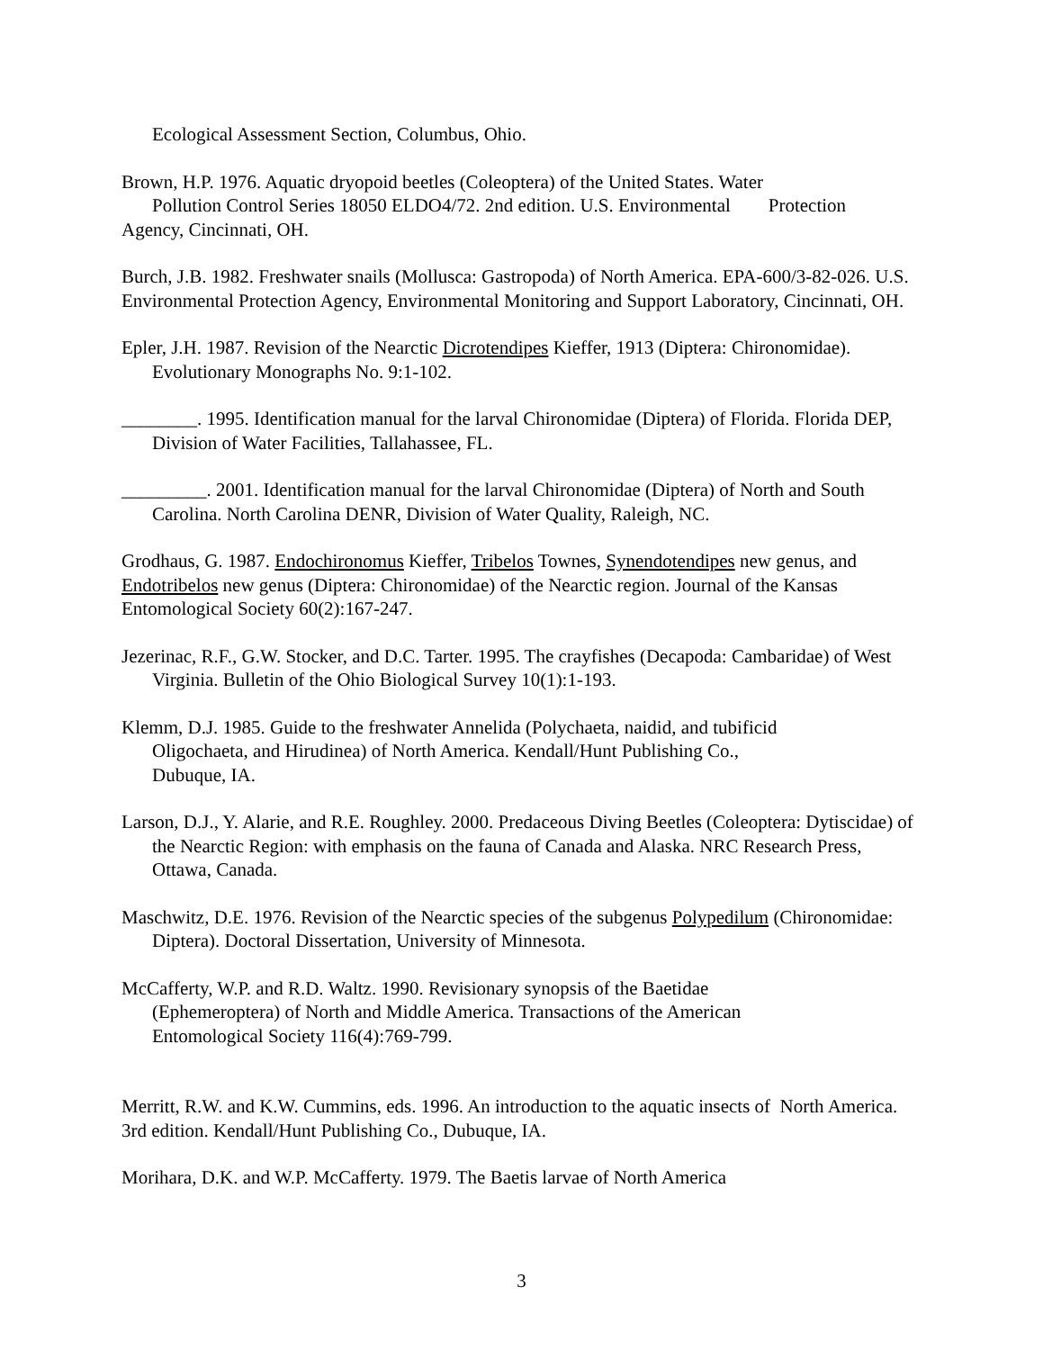Ecological Assessment Section, Columbus, Ohio.
Brown, H.P. 1976. Aquatic dryopoid beetles (Coleoptera) of the United States. Water
Pollution Control Series 18050 ELDO4/72. 2nd edition. U.S. Environmental Protection
Agency, Cincinnati, OH.
Burch, J.B. 1982. Freshwater snails (Mollusca: Gastropoda) of North America. EPA-600/3-82-026. U.S. Environmental Protection Agency, Environmental Monitoring and Support Laboratory, Cincinnati, OH.
Epler, J.H. 1987. Revision of the Nearctic Dicrotendipes Kieffer, 1913 (Diptera: Chironomidae). Evolutionary Monographs No. 9:1-102.
________. 1995. Identification manual for the larval Chironomidae (Diptera) of Florida. Florida DEP, Division of Water Facilities, Tallahassee, FL.
_________. 2001. Identification manual for the larval Chironomidae (Diptera) of North and South Carolina. North Carolina DENR, Division of Water Quality, Raleigh, NC.
Grodhaus, G. 1987. Endochironomus Kieffer, Tribelos Townes, Synendotendipes new genus, and Endotribelos new genus (Diptera: Chironomidae) of the Nearctic region. Journal of the Kansas Entomological Society 60(2):167-247.
Jezerinac, R.F., G.W. Stocker, and D.C. Tarter. 1995. The crayfishes (Decapoda: Cambaridae) of West Virginia. Bulletin of the Ohio Biological Survey 10(1):1-193.
Klemm, D.J. 1985. Guide to the freshwater Annelida (Polychaeta, naidid, and tubificid
Oligochaeta, and Hirudinea) of North America. Kendall/Hunt Publishing Co.,
Dubuque, IA.
Larson, D.J., Y. Alarie, and R.E. Roughley. 2000. Predaceous Diving Beetles (Coleoptera: Dytiscidae) of the Nearctic Region: with emphasis on the fauna of Canada and Alaska. NRC Research Press, Ottawa, Canada.
Maschwitz, D.E. 1976. Revision of the Nearctic species of the subgenus Polypedilum (Chironomidae: Diptera). Doctoral Dissertation, University of Minnesota.
McCafferty, W.P. and R.D. Waltz. 1990. Revisionary synopsis of the Baetidae
(Ephemeroptera) of North and Middle America. Transactions of the American
Entomological Society 116(4):769-799.
Merritt, R.W. and K.W. Cummins, eds. 1996. An introduction to the aquatic insects of North America. 3rd edition. Kendall/Hunt Publishing Co., Dubuque, IA.
Morihara, D.K. and W.P. McCafferty. 1979. The Baetis larvae of North America
3